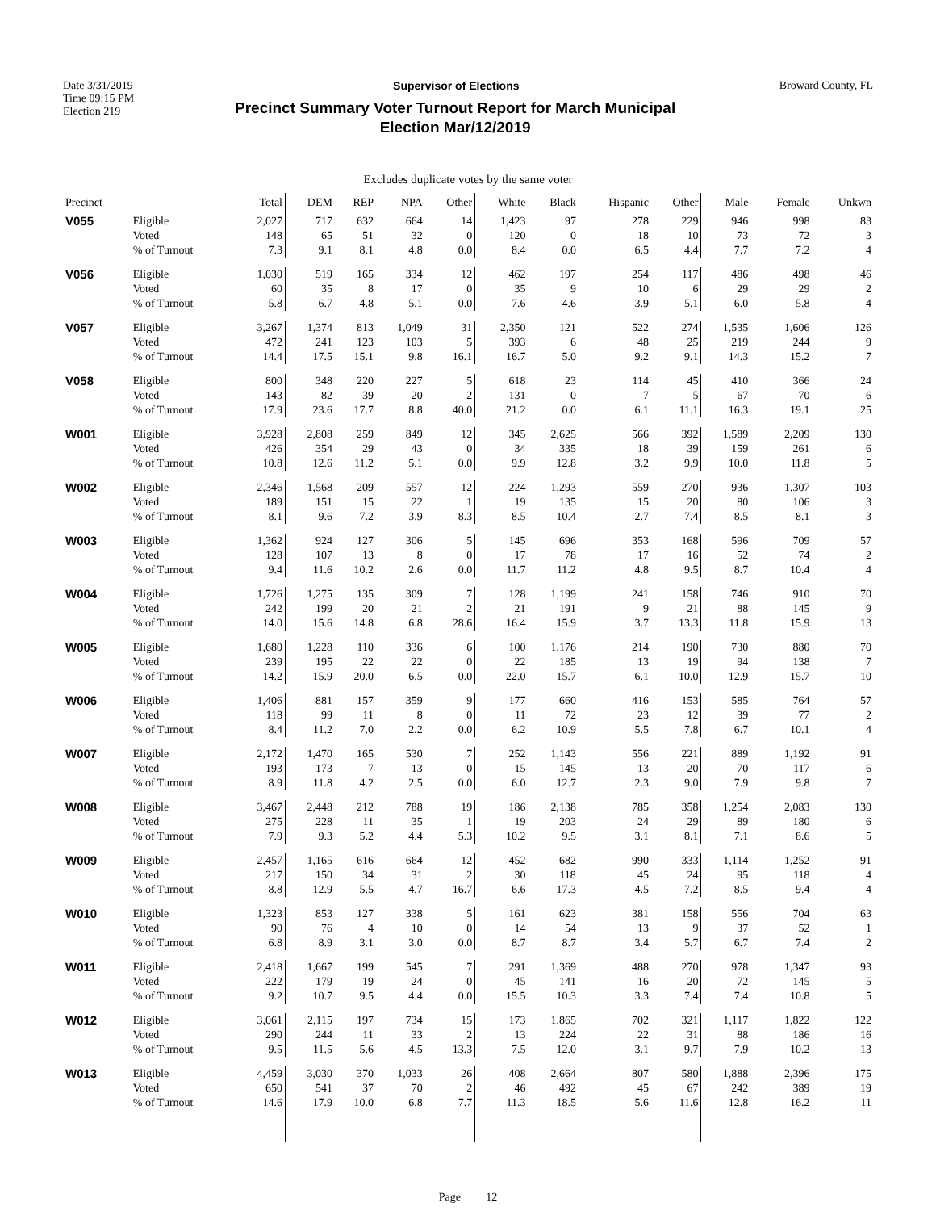Date 3/31/2019 Supervisor of Elections Broward County, FL
Time 09:15 PM
Election 219
Precinct Summary Voter Turnout Report for March Municipal
Election Mar/12/2019
Excludes duplicate votes by the same voter
| Precinct | | Total | DEM | REP | NPA | Other | White | Black | Hispanic | Other | Male | Female | Unkwn |
| --- | --- | --- | --- | --- | --- | --- | --- | --- | --- | --- | --- | --- | --- |
| V055 | Eligible Voted % of Turnout | 2,027 148 7.3 | 717 65 9.1 | 632 51 8.1 | 664 32 4.8 | 14 0 0.0 | 1,423 120 8.4 | 97 0 0.0 | 278 18 6.5 | 229 10 4.4 | 946 73 7.7 | 998 72 7.2 | 83 3 4 |
| V056 | Eligible Voted % of Turnout | 1,030 60 5.8 | 519 35 6.7 | 165 8 4.8 | 334 17 5.1 | 12 0 0.0 | 462 35 7.6 | 197 9 4.6 | 254 10 3.9 | 117 6 5.1 | 486 29 6.0 | 498 29 5.8 | 46 2 4 |
| V057 | Eligible Voted % of Turnout | 3,267 472 14.4 | 1,374 241 17.5 | 813 123 15.1 | 1,049 103 9.8 | 31 5 16.1 | 2,350 393 16.7 | 121 6 5.0 | 522 48 9.2 | 274 25 9.1 | 1,535 219 14.3 | 1,606 244 15.2 | 126 9 7 |
| V058 | Eligible Voted % of Turnout | 800 143 17.9 | 348 82 23.6 | 220 39 17.7 | 227 20 8.8 | 5 2 40.0 | 618 131 21.2 | 23 0 0.0 | 114 7 6.1 | 45 5 11.1 | 410 67 16.3 | 366 70 19.1 | 24 6 25 |
| W001 | Eligible Voted % of Turnout | 3,928 426 10.8 | 2,808 354 12.6 | 259 29 11.2 | 849 43 5.1 | 12 0 0.0 | 345 34 9.9 | 2,625 335 12.8 | 566 18 3.2 | 392 39 9.9 | 1,589 159 10.0 | 2,209 261 11.8 | 130 6 5 |
| W002 | Eligible Voted % of Turnout | 2,346 189 8.1 | 1,568 151 9.6 | 209 15 7.2 | 557 22 3.9 | 12 1 8.3 | 224 19 8.5 | 1,293 135 10.4 | 559 15 2.7 | 270 20 7.4 | 936 80 8.5 | 1,307 106 8.1 | 103 3 3 |
| W003 | Eligible Voted % of Turnout | 1,362 128 9.4 | 924 107 11.6 | 127 13 10.2 | 306 8 2.6 | 5 0 0.0 | 145 17 11.7 | 696 78 11.2 | 353 17 4.8 | 168 16 9.5 | 596 52 8.7 | 709 74 10.4 | 57 2 4 |
| W004 | Eligible Voted % of Turnout | 1,726 242 14.0 | 1,275 199 15.6 | 135 20 14.8 | 309 21 6.8 | 7 2 28.6 | 128 21 16.4 | 1,199 191 15.9 | 241 9 3.7 | 158 21 13.3 | 746 88 11.8 | 910 145 15.9 | 70 9 13 |
| W005 | Eligible Voted % of Turnout | 1,680 239 14.2 | 1,228 195 15.9 | 110 22 20.0 | 336 22 6.5 | 6 0 0.0 | 100 22 22.0 | 1,176 185 15.7 | 214 13 6.1 | 190 19 10.0 | 730 94 12.9 | 880 138 15.7 | 70 7 10 |
| W006 | Eligible Voted % of Turnout | 1,406 118 8.4 | 881 99 11.2 | 157 11 7.0 | 359 8 2.2 | 9 0 0.0 | 177 11 6.2 | 660 72 10.9 | 416 23 5.5 | 153 12 7.8 | 585 39 6.7 | 764 77 10.1 | 57 2 4 |
| W007 | Eligible Voted % of Turnout | 2,172 193 8.9 | 1,470 173 11.8 | 165 7 4.2 | 530 13 2.5 | 7 0 0.0 | 252 15 6.0 | 1,143 145 12.7 | 556 13 2.3 | 221 20 9.0 | 889 70 7.9 | 1,192 117 9.8 | 91 6 7 |
| W008 | Eligible Voted % of Turnout | 3,467 275 7.9 | 2,448 228 9.3 | 212 11 5.2 | 788 35 4.4 | 19 1 5.3 | 186 19 10.2 | 2,138 203 9.5 | 785 24 3.1 | 358 29 8.1 | 1,254 89 7.1 | 2,083 180 8.6 | 130 6 5 |
| W009 | Eligible Voted % of Turnout | 2,457 217 8.8 | 1,165 150 12.9 | 616 34 5.5 | 664 31 4.7 | 12 2 16.7 | 452 30 6.6 | 682 118 17.3 | 990 45 4.5 | 333 24 7.2 | 1,114 95 8.5 | 1,252 118 9.4 | 91 4 4 |
| W010 | Eligible Voted % of Turnout | 1,323 90 6.8 | 853 76 8.9 | 127 4 3.1 | 338 10 3.0 | 5 0 0.0 | 161 14 8.7 | 623 54 8.7 | 381 13 3.4 | 158 9 5.7 | 556 37 6.7 | 704 52 7.4 | 63 1 2 |
| W011 | Eligible Voted % of Turnout | 2,418 222 9.2 | 1,667 179 10.7 | 199 19 9.5 | 545 24 4.4 | 7 0 0.0 | 291 45 15.5 | 1,369 141 10.3 | 488 16 3.3 | 270 20 7.4 | 978 72 7.4 | 1,347 145 10.8 | 93 5 5 |
| W012 | Eligible Voted % of Turnout | 3,061 290 9.5 | 2,115 244 11.5 | 197 11 5.6 | 734 33 4.5 | 15 2 13.3 | 173 13 7.5 | 1,865 224 12.0 | 702 22 3.1 | 321 31 9.7 | 1,117 88 7.9 | 1,822 186 10.2 | 122 16 13 |
| W013 | Eligible Voted % of Turnout | 4,459 650 14.6 | 3,030 541 17.9 | 370 37 10.0 | 1,033 70 6.8 | 26 2 7.7 | 408 46 11.3 | 2,664 492 18.5 | 807 45 5.6 | 580 67 11.6 | 1,888 242 12.8 | 2,396 389 16.2 | 175 19 11 |
Page 12